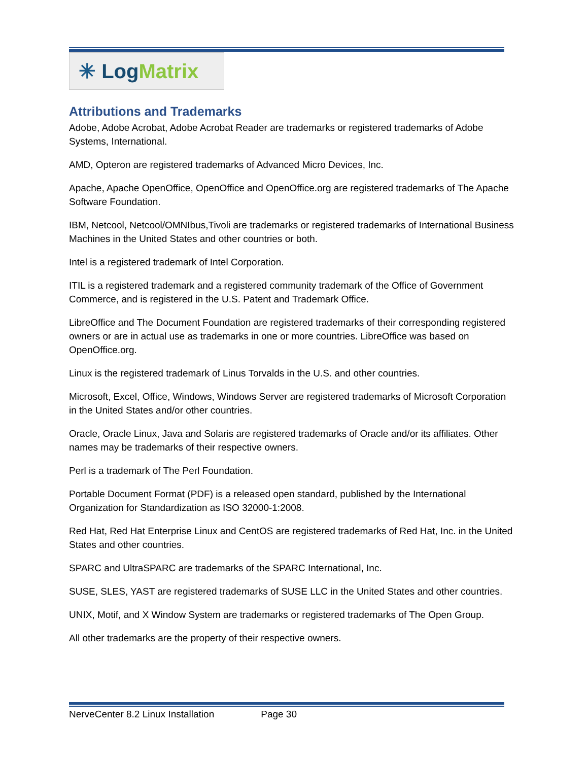✳ Log Matrix
Attributions and Trademarks
Adobe, Adobe Acrobat, Adobe Acrobat Reader are trademarks or registered trademarks of Adobe Systems, International.
AMD, Opteron are registered trademarks of Advanced Micro Devices, Inc.
Apache, Apache OpenOffice, OpenOffice and OpenOffice.org are registered trademarks of The Apache Software Foundation.
IBM, Netcool, Netcool/OMNIbus,Tivoli are trademarks or registered trademarks of International Business Machines in the United States and other countries or both.
Intel is a registered trademark of Intel Corporation.
ITIL is a registered trademark and a registered community trademark of the Office of Government Commerce, and is registered in the U.S. Patent and Trademark Office.
LibreOffice and The Document Foundation are registered trademarks of their corresponding registered owners or are in actual use as trademarks in one or more countries. LibreOffice was based on OpenOffice.org.
Linux is the registered trademark of Linus Torvalds in the U.S. and other countries.
Microsoft, Excel, Office, Windows, Windows Server are registered trademarks of Microsoft Corporation in the United States and/or other countries.
Oracle, Oracle Linux, Java and Solaris are registered trademarks of Oracle and/or its affiliates. Other names may be trademarks of their respective owners.
Perl is a trademark of The Perl Foundation.
Portable Document Format (PDF) is a released open standard, published by the International Organization for Standardization as ISO 32000-1:2008.
Red Hat, Red Hat Enterprise Linux and CentOS are registered trademarks of Red Hat, Inc. in the United States and other countries.
SPARC and UltraSPARC are trademarks of the SPARC International, Inc.
SUSE, SLES, YAST are registered trademarks of SUSE LLC in the United States and other countries.
UNIX, Motif, and X Window System are trademarks or registered trademarks of The Open Group.
All other trademarks are the property of their respective owners.
NerveCenter 8.2 Linux Installation Page 30